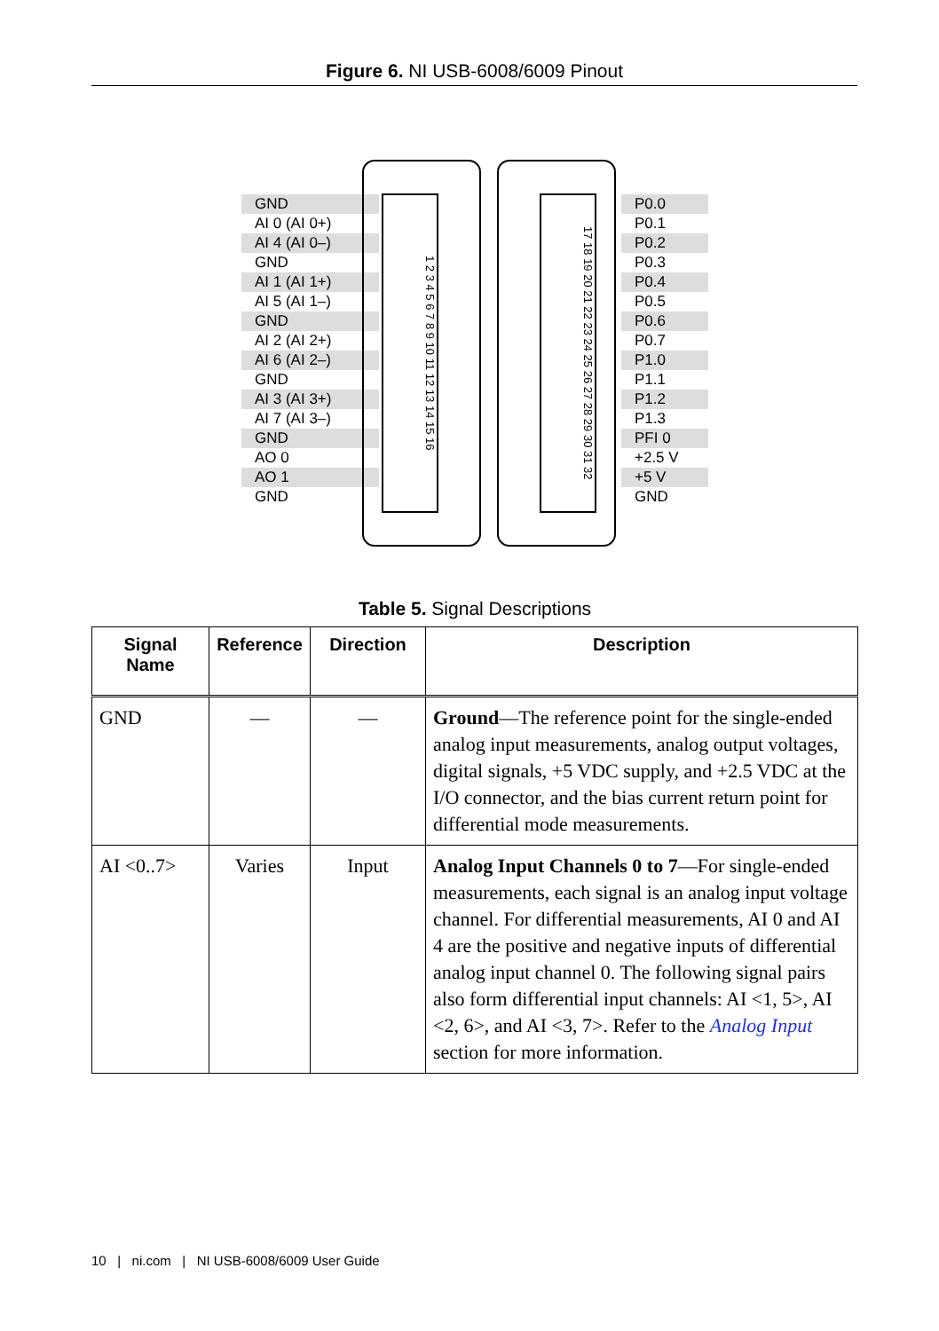Figure 6. NI USB-6008/6009 Pinout
GND
AI 0 (AI 0+)
AI 4 (AI 0–)
GND
AI 1 (AI 1+)
AI 5 (AI 1–)
GND
AI 2 (AI 2+)
AI 6 (AI 2–)
GND
AI 3 (AI 3+)
AI 7 (AI 3–)
GND
AO 0
AO 1
GND
1 2 3 4 5 6 7 8 9 10 11 12 13 14 15 16
17 18 19 20 21 22 23 24 25 26 27 28 29 30 31 32
P0.0
P0.1
P0.2
P0.3
P0.4
P0.5
P0.6
P0.7
P1.0
P1.1
P1.2
P1.3
PFI 0
+2.5 V
+5 V
GND
Table 5. Signal Descriptions
| Signal Name | Reference | Direction | Description |
| --- | --- | --- | --- |
| GND | — | — | Ground —The reference point for the single-ended analog input measurements, analog output voltages, digital signals, +5 VDC supply, and +2.5 VDC at the I/O connector, and the bias current return point for differential mode measurements. |
| AI <0..7> | Varies | Input | Analog Input Channels 0 to 7 —For single-ended measurements, each signal is an analog input voltage channel. For differential measurements, AI 0 and AI 4 are the positive and negative inputs of differential analog input channel 0. The following signal pairs also form differential input channels: AI <1, 5>, AI <2, 6>, and AI <3, 7>. Refer to the Analog Input section for more information. |
10 | ni.com | NI USB-6008/6009 User Guide